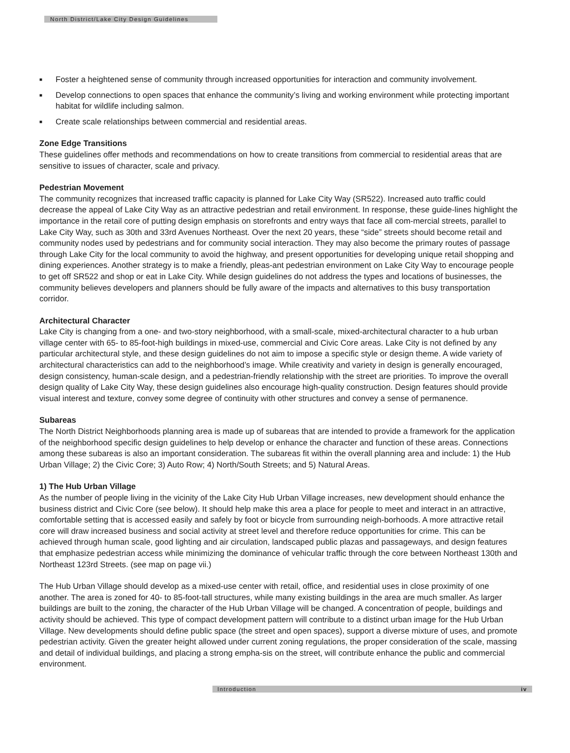North District/Lake City Design Guidelines
■ Foster a heightened sense of community through increased opportunities for interaction and community involvement.
■ Develop connections to open spaces that enhance the community’s living and working environment while protecting important habitat for wildlife including salmon.
■ Create scale relationships between commercial and residential areas.
Zone Edge Transitions
These guidelines offer methods and recommendations on how to create transitions from commercial to residential areas that are sensitive to issues of character, scale and privacy.
Pedestrian Movement
The community recognizes that increased traffic capacity is planned for Lake City Way (SR522). Increased auto traffic could decrease the appeal of Lake City Way as an attractive pedestrian and retail environment. In response, these guide-lines highlight the importance in the retail core of putting design emphasis on storefronts and entry ways that face all com-mercial streets, parallel to Lake City Way, such as 30th and 33rd Avenues Northeast. Over the next 20 years, these “side” streets should become retail and community nodes used by pedestrians and for community social interaction. They may also become the primary routes of passage through Lake City for the local community to avoid the highway, and present opportunities for developing unique retail shopping and dining experiences. Another strategy is to make a friendly, pleas-ant pedestrian environment on Lake City Way to encourage people to get off SR522 and shop or eat in Lake City. While design guidelines do not address the types and locations of businesses, the community believes developers and planners should be fully aware of the impacts and alternatives to this busy transportation corridor.
Architectural Character
Lake City is changing from a one- and two-story neighborhood, with a small-scale, mixed-architectural character to a hub urban village center with 65- to 85-foot-high buildings in mixed-use, commercial and Civic Core areas. Lake City is not defined by any particular architectural style, and these design guidelines do not aim to impose a specific style or design theme. A wide variety of architectural characteristics can add to the neighborhood’s image. While creativity and variety in design is generally encouraged, design consistency, human-scale design, and a pedestrian-friendly relationship with the street are priorities. To improve the overall design quality of Lake City Way, these design guidelines also encourage high-quality construction. Design features should provide visual interest and texture, convey some degree of continuity with other structures and convey a sense of permanence.
Subareas
The North District Neighborhoods planning area is made up of subareas that are intended to provide a framework for the application of the neighborhood specific design guidelines to help develop or enhance the character and function of these areas. Connections among these subareas is also an important consideration. The subareas fit within the overall planning area and include: 1) the Hub Urban Village; 2) the Civic Core; 3) Auto Row; 4) North/South Streets; and 5) Natural Areas.
1) The Hub Urban Village
As the number of people living in the vicinity of the Lake City Hub Urban Village increases, new development should enhance the business district and Civic Core (see below). It should help make this area a place for people to meet and interact in an attractive, comfortable setting that is accessed easily and safely by foot or bicycle from surrounding neigh-borhoods. A more attractive retail core will draw increased business and social activity at street level and therefore reduce opportunities for crime. This can be achieved through human scale, good lighting and air circulation, landscaped public plazas and passageways, and design features that emphasize pedestrian access while minimizing the dominance of vehicular traffic through the core between Northeast 130th and Northeast 123rd Streets. (see map on page vii.)
The Hub Urban Village should develop as a mixed-use center with retail, office, and residential uses in close proximity of one another. The area is zoned for 40- to 85-foot-tall structures, while many existing buildings in the area are much smaller. As larger buildings are built to the zoning, the character of the Hub Urban Village will be changed. A concentration of people, buildings and activity should be achieved. This type of compact development pattern will contribute to a distinct urban image for the Hub Urban Village. New developments should define public space (the street and open spaces), support a diverse mixture of uses, and promote pedestrian activity. Given the greater height allowed under current zoning regulations, the proper consideration of the scale, massing and detail of individual buildings, and placing a strong empha-sis on the street, will contribute enhance the public and commercial environment.
Introduction iv